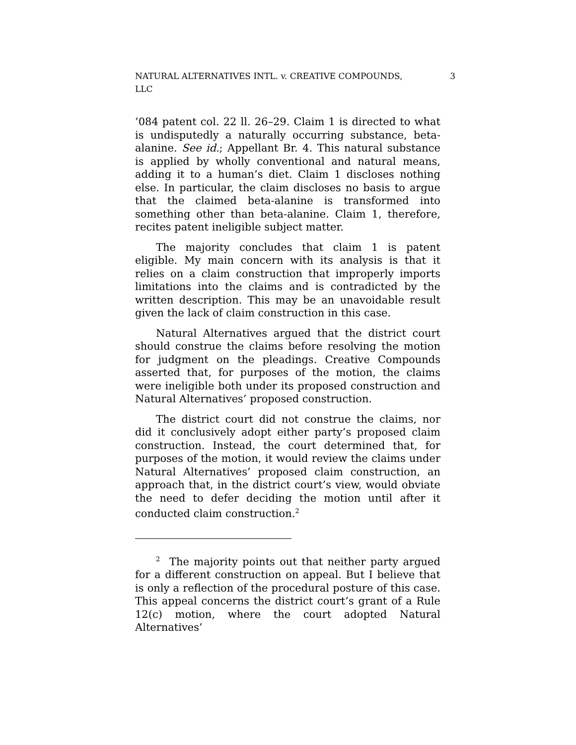NATURAL ALTERNATIVES INTL. v. CREATIVE COMPOUNDS,
LLC 3
’084 patent col. 22 ll. 26–29. Claim 1 is directed to what is undisputedly a naturally occurring substance, beta-alanine. See id.; Appellant Br. 4. This natural substance is applied by wholly conventional and natural means, adding it to a human’s diet. Claim 1 discloses nothing else. In particular, the claim discloses no basis to argue that the claimed beta-alanine is transformed into something other than beta-alanine. Claim 1, therefore, recites patent ineligible subject matter.
The majority concludes that claim 1 is patent eligible. My main concern with its analysis is that it relies on a claim construction that improperly imports limitations into the claims and is contradicted by the written description. This may be an unavoidable result given the lack of claim construction in this case.
Natural Alternatives argued that the district court should construe the claims before resolving the motion for judgment on the pleadings. Creative Compounds asserted that, for purposes of the motion, the claims were ineligible both under its proposed construction and Natural Alternatives’ proposed construction.
The district court did not construe the claims, nor did it conclusively adopt either party’s proposed claim construction. Instead, the court determined that, for purposes of the motion, it would review the claims under Natural Alternatives’ proposed claim construction, an approach that, in the district court’s view, would obviate the need to defer deciding the motion until after it conducted claim construction.<sup>2</sup>
<sup>2</sup> The majority points out that neither party argued for a different construction on appeal. But I believe that is only a reflection of the procedural posture of this case. This appeal concerns the district court’s grant of a Rule 12(c) motion, where the court adopted Natural Alternatives’